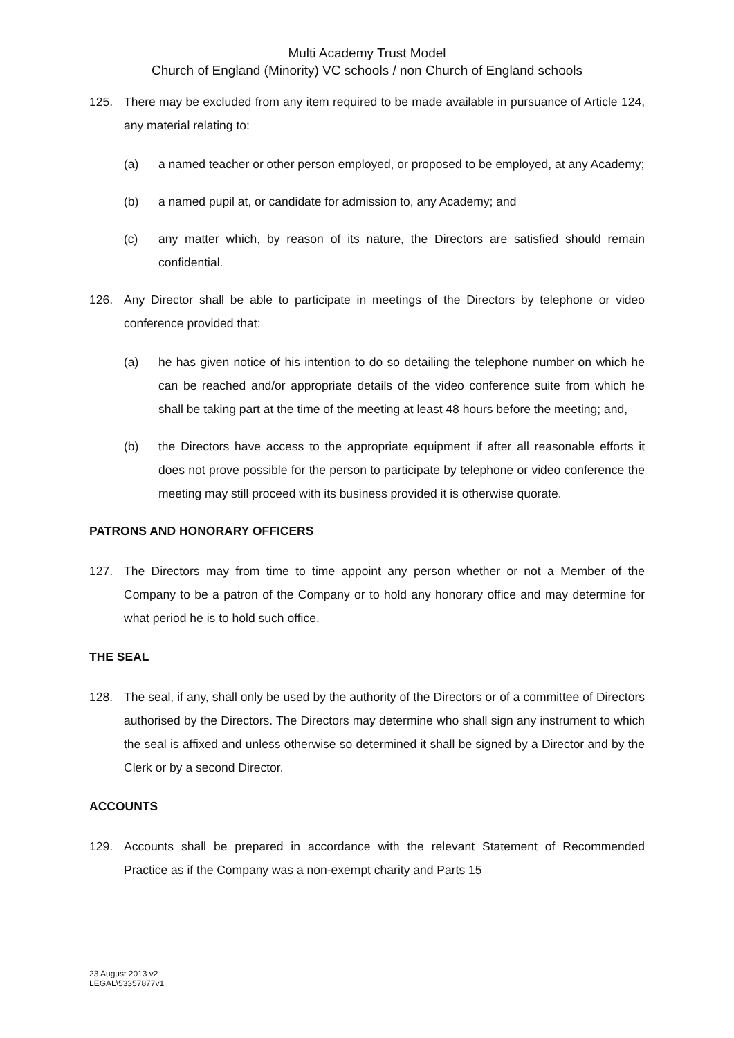Multi Academy Trust Model
Church of England (Minority) VC schools / non Church of England schools
125. There may be excluded from any item required to be made available in pursuance of Article 124, any material relating to:
(a) a named teacher or other person employed, or proposed to be employed, at any Academy;
(b) a named pupil at, or candidate for admission to, any Academy; and
(c) any matter which, by reason of its nature, the Directors are satisfied should remain confidential.
126. Any Director shall be able to participate in meetings of the Directors by telephone or video conference provided that:
(a) he has given notice of his intention to do so detailing the telephone number on which he can be reached and/or appropriate details of the video conference suite from which he shall be taking part at the time of the meeting at least 48 hours before the meeting; and,
(b) the Directors have access to the appropriate equipment if after all reasonable efforts it does not prove possible for the person to participate by telephone or video conference the meeting may still proceed with its business provided it is otherwise quorate.
PATRONS AND HONORARY OFFICERS
127. The Directors may from time to time appoint any person whether or not a Member of the Company to be a patron of the Company or to hold any honorary office and may determine for what period he is to hold such office.
THE SEAL
128. The seal, if any, shall only be used by the authority of the Directors or of a committee of Directors authorised by the Directors. The Directors may determine who shall sign any instrument to which the seal is affixed and unless otherwise so determined it shall be signed by a Director and by the Clerk or by a second Director.
ACCOUNTS
129. Accounts shall be prepared in accordance with the relevant Statement of Recommended Practice as if the Company was a non-exempt charity and Parts 15
23 August 2013 v2
LEGAL\53357877v1